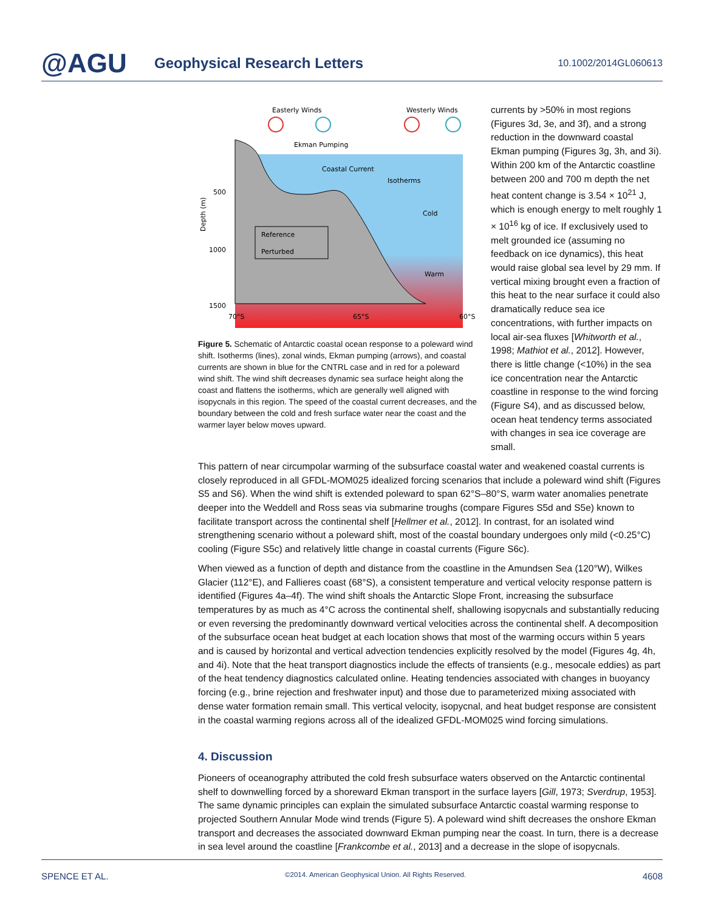@AGU
Geophysical Research Letters
10.1002/2014GL060613
Easterly Winds
Westerly Winds
Ekman Pumping
Coastal Current
Isotherms
Cold
Warm
Reference
Perturbed
Depth (m)
500
1000
1500
70°S
65°S
60°S
Figure 5. Schematic of Antarctic coastal ocean response to a poleward wind shift. Isotherms (lines), zonal winds, Ekman pumping (arrows), and coastal currents are shown in blue for the CNTRL case and in red for a poleward wind shift. The wind shift decreases dynamic sea surface height along the coast and flattens the isotherms, which are generally well aligned with isopycnals in this region. The speed of the coastal current decreases, and the boundary between the cold and fresh surface water near the coast and the warmer layer below moves upward.
currents by >50% in most regions (Figures 3d, 3e, and 3f), and a strong reduction in the downward coastal Ekman pumping (Figures 3g, 3h, and 3i). Within 200 km of the Antarctic coastline between 200 and 700 m depth the net heat content change is 3.54 × 10<sup>21</sup> J, which is enough energy to melt roughly 1 × 10<sup>16</sup> kg of ice. If exclusively used to melt grounded ice (assuming no feedback on ice dynamics), this heat would raise global sea level by 29 mm. If vertical mixing brought even a fraction of this heat to the near surface it could also dramatically reduce sea ice concentrations, with further impacts on local air-sea fluxes [Whitworth et al., 1998; Mathiot et al., 2012]. However, there is little change (<10%) in the sea ice concentration near the Antarctic coastline in response to the wind forcing (Figure S4), and as discussed below, ocean heat tendency terms associated with changes in sea ice coverage are small.
This pattern of near circumpolar warming of the subsurface coastal water and weakened coastal currents is closely reproduced in all GFDL-MOM025 idealized forcing scenarios that include a poleward wind shift (Figures S5 and S6). When the wind shift is extended poleward to span 62°S–80°S, warm water anomalies penetrate deeper into the Weddell and Ross seas via submarine troughs (compare Figures S5d and S5e) known to facilitate transport across the continental shelf [Hellmer et al., 2012]. In contrast, for an isolated wind strengthening scenario without a poleward shift, most of the coastal boundary undergoes only mild (<0.25°C) cooling (Figure S5c) and relatively little change in coastal currents (Figure S6c).
When viewed as a function of depth and distance from the coastline in the Amundsen Sea (120°W), Wilkes Glacier (112°E), and Fallieres coast (68°S), a consistent temperature and vertical velocity response pattern is identified (Figures 4a–4f). The wind shift shoals the Antarctic Slope Front, increasing the subsurface temperatures by as much as 4°C across the continental shelf, shallowing isopycnals and substantially reducing or even reversing the predominantly downward vertical velocities across the continental shelf. A decomposition of the subsurface ocean heat budget at each location shows that most of the warming occurs within 5 years and is caused by horizontal and vertical advection tendencies explicitly resolved by the model (Figures 4g, 4h, and 4i). Note that the heat transport diagnostics include the effects of transients (e.g., mesocale eddies) as part of the heat tendency diagnostics calculated online. Heating tendencies associated with changes in buoyancy forcing (e.g., brine rejection and freshwater input) and those due to parameterized mixing associated with dense water formation remain small. This vertical velocity, isopycnal, and heat budget response are consistent in the coastal warming regions across all of the idealized GFDL-MOM025 wind forcing simulations.
4. Discussion
Pioneers of oceanography attributed the cold fresh subsurface waters observed on the Antarctic continental shelf to downwelling forced by a shoreward Ekman transport in the surface layers [Gill, 1973; Sverdrup, 1953]. The same dynamic principles can explain the simulated subsurface Antarctic coastal warming response to projected Southern Annular Mode wind trends (Figure 5). A poleward wind shift decreases the onshore Ekman transport and decreases the associated downward Ekman pumping near the coast. In turn, there is a decrease in sea level around the coastline [Frankcombe et al., 2013] and a decrease in the slope of isopycnals.
SPENCE ET AL. ©2014. American Geophysical Union. All Rights Reserved. 4608